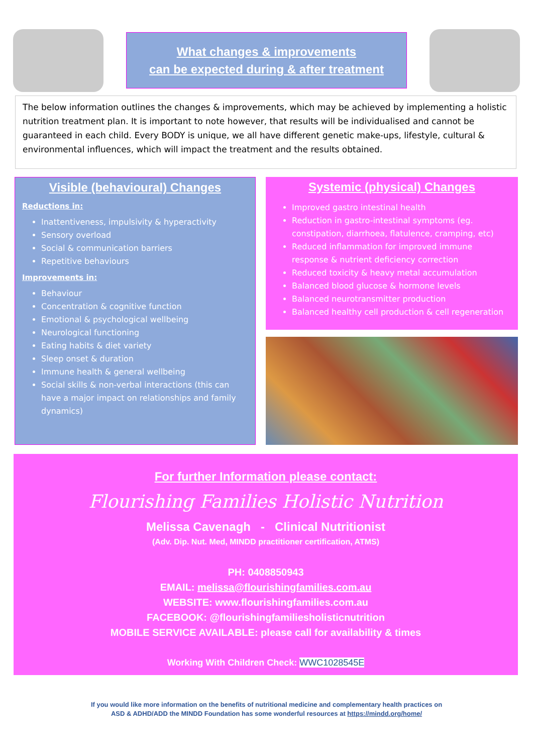What changes & improvements
can be expected during & after treatment
The below information outlines the changes & improvements, which may be achieved by implementing a holistic nutrition treatment plan. It is important to note however, that results will be individualised and cannot be guaranteed in each child. Every BODY is unique, we all have different genetic make-ups, lifestyle, cultural & environmental influences, which will impact the treatment and the results obtained.
Visible (behavioural) Changes
Reductions in:
Inattentiveness, impulsivity & hyperactivity
Sensory overload
Social & communication barriers
Repetitive behaviours
Improvements in:
Behaviour
Concentration & cognitive function
Emotional & psychological wellbeing
Neurological functioning
Eating habits & diet variety
Sleep onset & duration
Immune health & general wellbeing
Social skills & non-verbal interactions (this can have a major impact on relationships and family dynamics)
Systemic (physical) Changes
Improved gastro intestinal health
Reduction in gastro-intestinal symptoms (eg. constipation, diarrhoea, flatulence, cramping, etc)
Reduced inflammation for improved immune response & nutrient deficiency correction
Reduced toxicity & heavy metal accumulation
Balanced blood glucose & hormone levels
Balanced neurotransmitter production
Balanced healthy cell production & cell regeneration
For further Information please contact:
Flourishing Families Holistic Nutrition
Melissa Cavenagh - Clinical Nutritionist
(Adv. Dip. Nut. Med, MINDD practitioner certification, ATMS)
PH: 0408850943
EMAIL: melissa@flourishingfamilies.com.au
WEBSITE: www.flourishingfamilies.com.au
FACEBOOK: @flourishingfamiliesholisticnutrition
MOBILE SERVICE AVAILABLE: please call for availability & times
Working With Children Check: WWC1028545E
If you would like more information on the benefits of nutritional medicine and complementary health practices on
ASD & ADHD/ADD the MINDD Foundation has some wonderful resources at https://mindd.org/home/